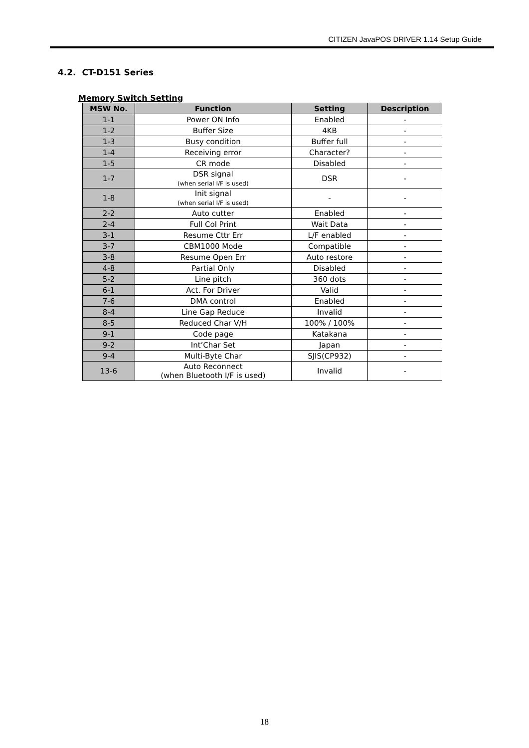CITIZEN JavaPOS DRIVER 1.14 Setup Guide
4.2. CT-D151 Series
Memory Switch Setting
| MSW No. | Function | Setting | Description |
| --- | --- | --- | --- |
| 1-1 | Power ON Info | Enabled | - |
| 1-2 | Buffer Size | 4KB | - |
| 1-3 | Busy condition | Buffer full | - |
| 1-4 | Receiving error | Character? | - |
| 1-5 | CR mode | Disabled | - |
| 1-7 | DSR signal (when serial I/F is used) | DSR | - |
| 1-8 | Init signal (when serial I/F is used) | - | - |
| 2-2 | Auto cutter | Enabled | - |
| 2-4 | Full Col Print | Wait Data | - |
| 3-1 | Resume Cttr Err | L/F enabled | - |
| 3-7 | CBM1000 Mode | Compatible | - |
| 3-8 | Resume Open Err | Auto restore | - |
| 4-8 | Partial Only | Disabled | - |
| 5-2 | Line pitch | 360 dots | - |
| 6-1 | Act. For Driver | Valid | - |
| 7-6 | DMA control | Enabled | - |
| 8-4 | Line Gap Reduce | Invalid | - |
| 8-5 | Reduced Char V/H | 100% / 100% | - |
| 9-1 | Code page | Katakana | - |
| 9-2 | Int’Char Set | Japan | - |
| 9-4 | Multi-Byte Char | SJIS(CP932) | - |
| 13-6 | Auto Reconnect (when Bluetooth I/F is used) | Invalid | - |
18